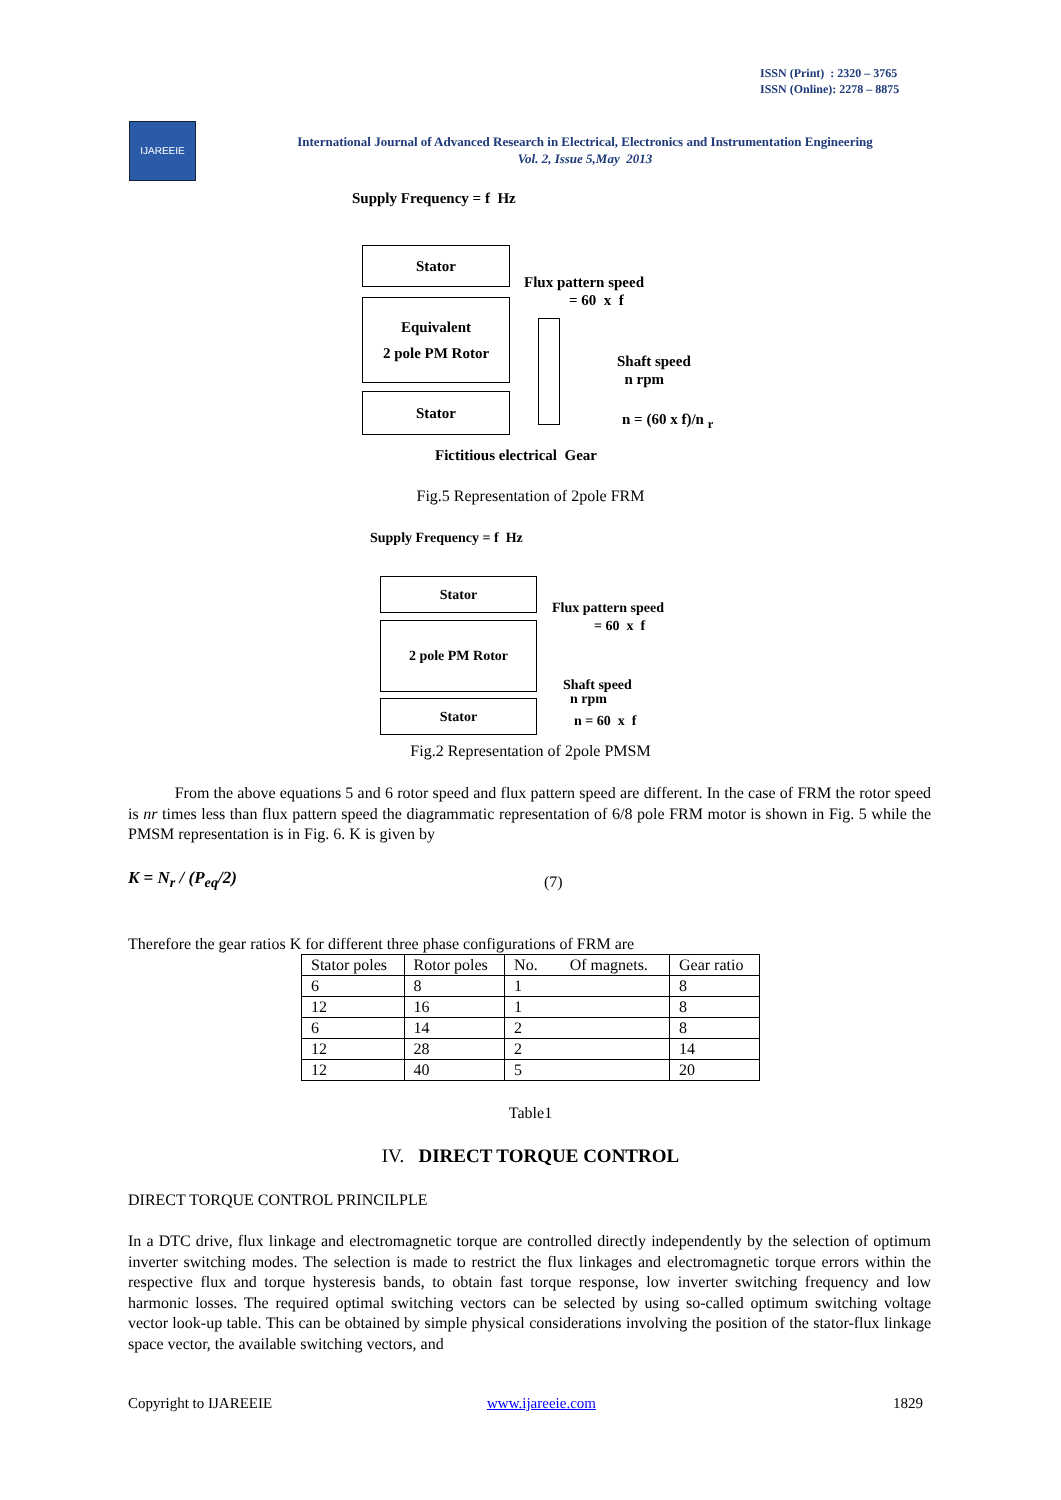ISSN (Print) : 2320 – 3765
ISSN (Online): 2278 – 8875
IJAREEIE
International Journal of Advanced Research in Electrical, Electronics and Instrumentation Engineering
Vol. 2, Issue 5,May 2013
Supply Frequency = f Hz
Stator
Flux pattern speed
= 60 x f
Equivalent
2 pole PM Rotor
Shaft speed
n rpm
Stator
n = (60 x f)/n <sub>r</sub>
Fictitious electrical Gear
Fig.5 Representation of 2pole FRM
Supply Frequency = f Hz
Stator
Flux pattern speed
= 60 x f
2 pole PM Rotor
Shaft speed
n rpm
Stator
n = 60 x f
Fig.2 Representation of 2pole PMSM
From the above equations 5 and 6 rotor speed and flux pattern speed are different. In the case of FRM the rotor speed is nr times less than flux pattern speed the diagrammatic representation of 6/8 pole FRM motor is shown in Fig. 5 while the PMSM representation is in Fig. 6. K is given by
K = N<sub>r</sub> / (P<sub>eq</sub>/2) (7)
Therefore the gear ratios K for different three phase configurations of FRM are
| Stator poles | Rotor poles | No. Of magnets. | Gear ratio |
| 6 | 8 | 1 | 8 |
| 12 | 16 | 1 | 8 |
| 6 | 14 | 2 | 8 |
| 12 | 28 | 2 | 14 |
| 12 | 40 | 5 | 20 |
Table1
IV. DIRECT TORQUE CONTROL
DIRECT TORQUE CONTROL PRINCILPLE
In a DTC drive, flux linkage and electromagnetic torque are controlled directly independently by the selection of optimum inverter switching modes. The selection is made to restrict the flux linkages and electromagnetic torque errors within the respective flux and torque hysteresis bands, to obtain fast torque response, low inverter switching frequency and low harmonic losses. The required optimal switching vectors can be selected by using so-called optimum switching voltage vector look-up table. This can be obtained by simple physical considerations involving the position of the stator-flux linkage space vector, the available switching vectors, and
Copyright to IJAREEIE www.ijareeie.com 1829